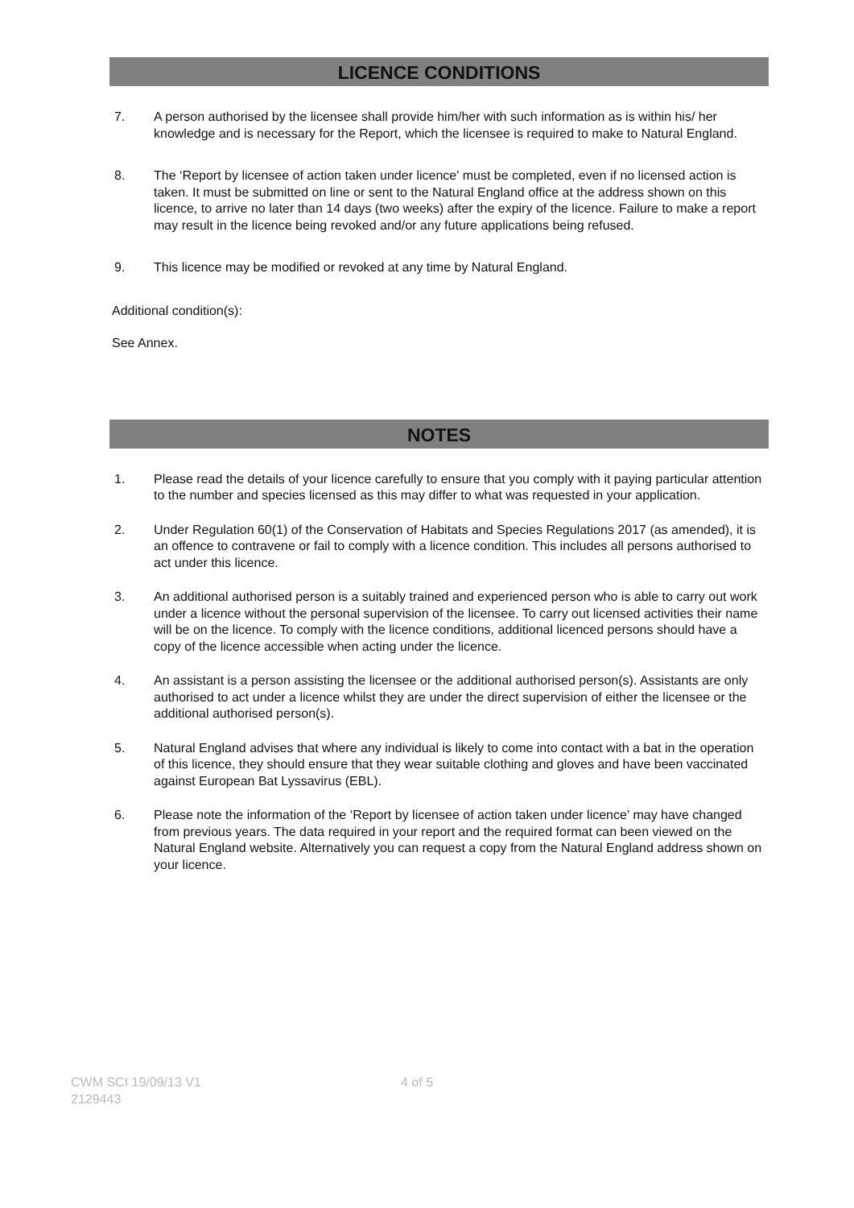LICENCE CONDITIONS
7. A person authorised by the licensee shall provide him/her with such information as is within his/ her knowledge and is necessary for the Report, which the licensee is required to make to Natural England.
8. The ‘Report by licensee of action taken under licence' must be completed, even if no licensed action is taken. It must be submitted on line or sent to the Natural England office at the address shown on this licence, to arrive no later than 14 days (two weeks) after the expiry of the licence. Failure to make a report may result in the licence being revoked and/or any future applications being refused.
9. This licence may be modified or revoked at any time by Natural England.
Additional condition(s):
See Annex.
NOTES
1. Please read the details of your licence carefully to ensure that you comply with it paying particular attention to the number and species licensed as this may differ to what was requested in your application.
2. Under Regulation 60(1) of the Conservation of Habitats and Species Regulations 2017 (as amended), it is an offence to contravene or fail to comply with a licence condition. This includes all persons authorised to act under this licence.
3. An additional authorised person is a suitably trained and experienced person who is able to carry out work under a licence without the personal supervision of the licensee. To carry out licensed activities their name will be on the licence. To comply with the licence conditions, additional licenced persons should have a copy of the licence accessible when acting under the licence.
4. An assistant is a person assisting the licensee or the additional authorised person(s). Assistants are only authorised to act under a licence whilst they are under the direct supervision of either the licensee or the additional authorised person(s).
5. Natural England advises that where any individual is likely to come into contact with a bat in the operation of this licence, they should ensure that they wear suitable clothing and gloves and have been vaccinated against European Bat Lyssavirus (EBL).
6. Please note the information of the ‘Report by licensee of action taken under licence' may have changed from previous years. The data required in your report and the required format can been viewed on the Natural England website. Alternatively you can request a copy from the Natural England address shown on your licence.
CWM SCI 19/09/13 V1
2129443
4 of 5